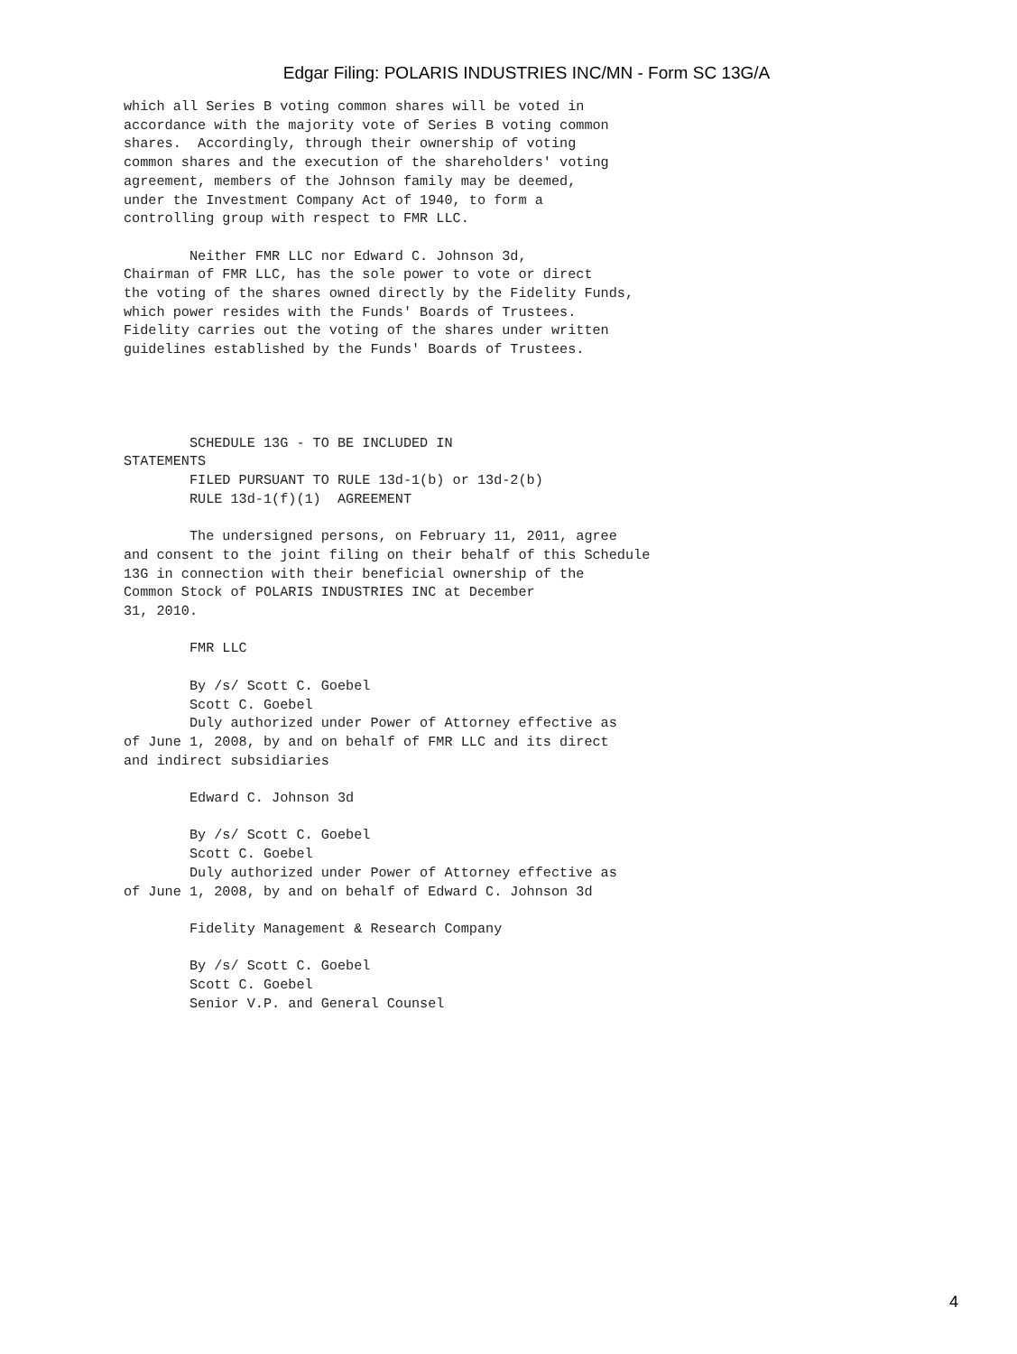Edgar Filing: POLARIS INDUSTRIES INC/MN - Form SC 13G/A
which all Series B voting common shares will be voted in
accordance with the majority vote of Series B voting common
shares.  Accordingly, through their ownership of voting
common shares and the execution of the shareholders' voting
agreement, members of the Johnson family may be deemed,
under the Investment Company Act of 1940, to form a
controlling group with respect to FMR LLC.

        Neither FMR LLC nor Edward C. Johnson 3d,
Chairman of FMR LLC, has the sole power to vote or direct
the voting of the shares owned directly by the Fidelity Funds,
which power resides with the Funds' Boards of Trustees.
Fidelity carries out the voting of the shares under written
guidelines established by the Funds' Boards of Trustees.




        SCHEDULE 13G - TO BE INCLUDED IN
STATEMENTS
        FILED PURSUANT TO RULE 13d-1(b) or 13d-2(b)
        RULE 13d-1(f)(1)  AGREEMENT

        The undersigned persons, on February 11, 2011, agree
and consent to the joint filing on their behalf of this Schedule
13G in connection with their beneficial ownership of the
Common Stock of POLARIS INDUSTRIES INC at December
31, 2010.

        FMR LLC

        By /s/ Scott C. Goebel
        Scott C. Goebel
        Duly authorized under Power of Attorney effective as
of June 1, 2008, by and on behalf of FMR LLC and its direct
and indirect subsidiaries

        Edward C. Johnson 3d

        By /s/ Scott C. Goebel
        Scott C. Goebel
        Duly authorized under Power of Attorney effective as
of June 1, 2008, by and on behalf of Edward C. Johnson 3d

        Fidelity Management & Research Company

        By /s/ Scott C. Goebel
        Scott C. Goebel
        Senior V.P. and General Counsel
4